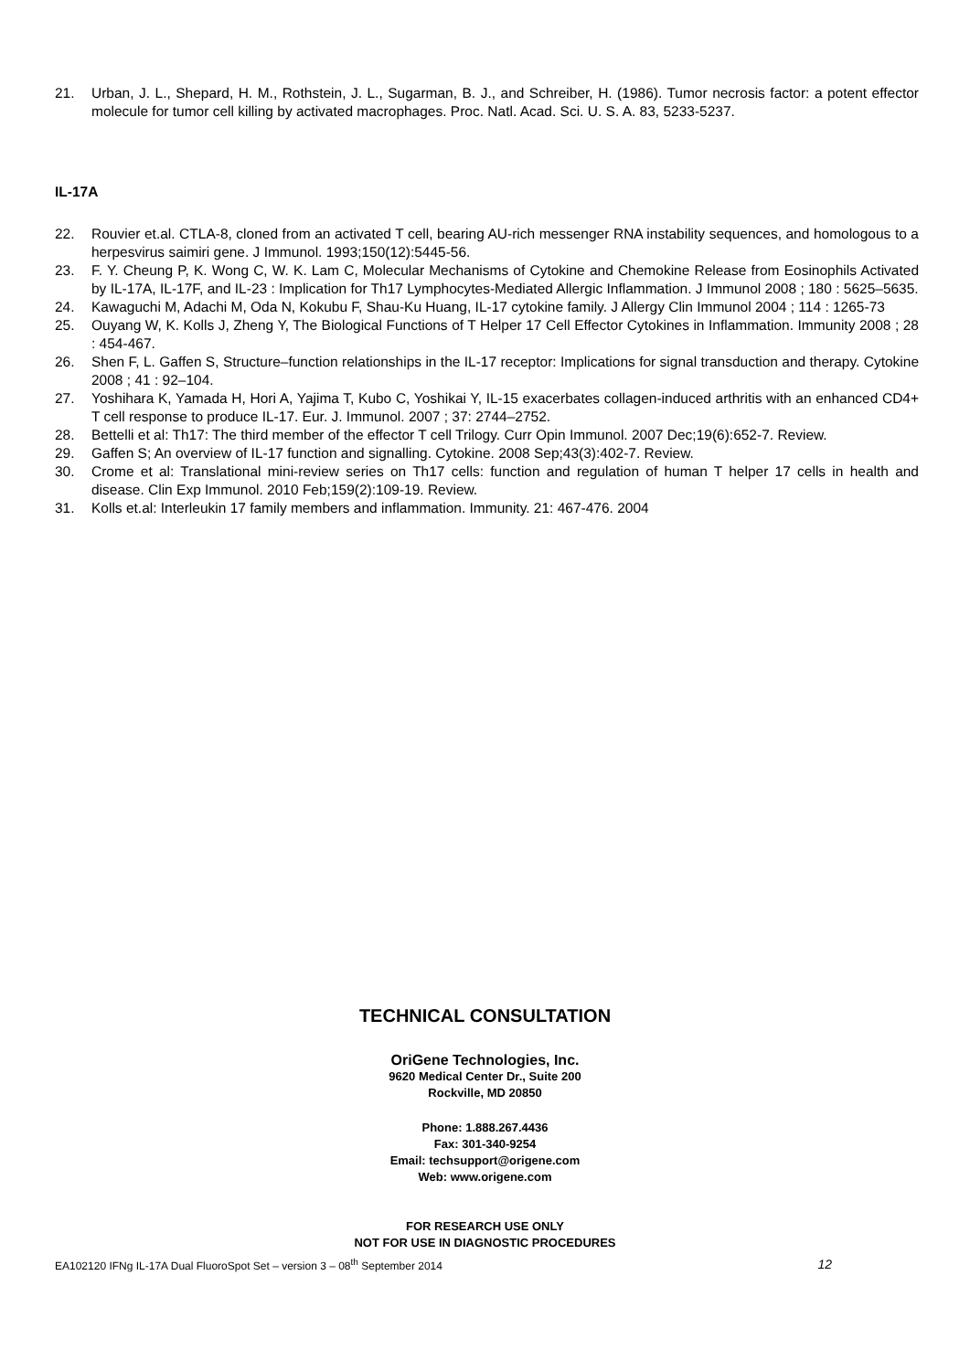21. Urban, J. L., Shepard, H. M., Rothstein, J. L., Sugarman, B. J., and Schreiber, H. (1986). Tumor necrosis factor: a potent effector molecule for tumor cell killing by activated macrophages. Proc. Natl. Acad. Sci. U. S. A. 83, 5233-5237.
IL-17A
22. Rouvier et.al. CTLA-8, cloned from an activated T cell, bearing AU-rich messenger RNA instability sequences, and homologous to a herpesvirus saimiri gene. J Immunol. 1993;150(12):5445-56.
23. F. Y. Cheung P, K. Wong C, W. K. Lam C, Molecular Mechanisms of Cytokine and Chemokine Release from Eosinophils Activated by IL-17A, IL-17F, and IL-23 : Implication for Th17 Lymphocytes-Mediated Allergic Inflammation. J Immunol 2008 ; 180 : 5625–5635.
24. Kawaguchi M, Adachi M, Oda N, Kokubu F, Shau-Ku Huang, IL-17 cytokine family. J Allergy Clin Immunol 2004 ; 114 : 1265-73
25. Ouyang W, K. Kolls J, Zheng Y, The Biological Functions of T Helper 17 Cell Effector Cytokines in Inflammation. Immunity 2008 ; 28 : 454-467.
26. Shen F, L. Gaffen S, Structure–function relationships in the IL-17 receptor: Implications for signal transduction and therapy. Cytokine 2008 ; 41 : 92–104.
27. Yoshihara K, Yamada H, Hori A, Yajima T, Kubo C, Yoshikai Y, IL-15 exacerbates collagen-induced arthritis with an enhanced CD4+ T cell response to produce IL-17. Eur. J. Immunol. 2007 ; 37: 2744–2752.
28. Bettelli et al: Th17: The third member of the effector T cell Trilogy. Curr Opin Immunol. 2007 Dec;19(6):652-7. Review.
29. Gaffen S; An overview of IL-17 function and signalling. Cytokine. 2008 Sep;43(3):402-7. Review.
30. Crome et al: Translational mini-review series on Th17 cells: function and regulation of human T helper 17 cells in health and disease. Clin Exp Immunol. 2010 Feb;159(2):109-19. Review.
31. Kolls et.al: Interleukin 17 family members and inflammation. Immunity. 21: 467-476. 2004
TECHNICAL CONSULTATION
OriGene Technologies, Inc.
9620 Medical Center Dr., Suite 200
Rockville, MD 20850
Phone: 1.888.267.4436
Fax: 301-340-9254
Email: techsupport@origene.com
Web: www.origene.com
FOR RESEARCH USE ONLY
NOT FOR USE IN DIAGNOSTIC PROCEDURES
EA102120 IFNg IL-17A Dual FluoroSpot Set – version 3 – 08<sup>th</sup> September 2014 12